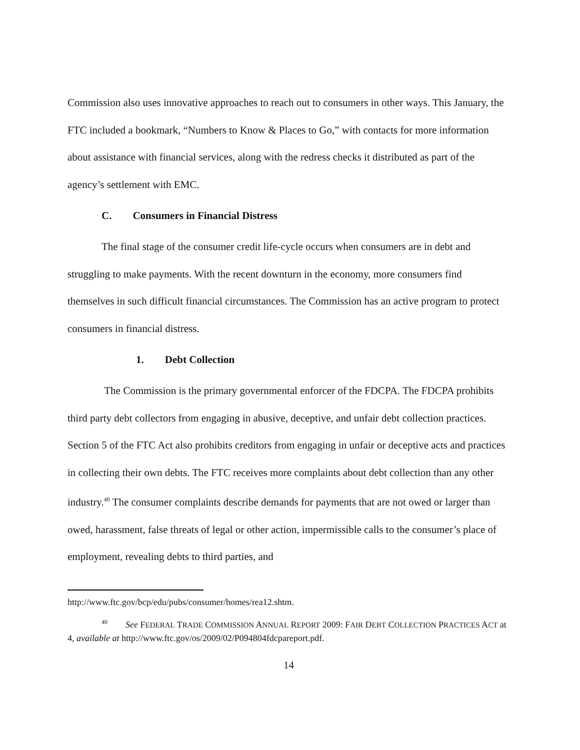Commission also uses innovative approaches to reach out to consumers in other ways. This January, the FTC included a bookmark, “Numbers to Know & Places to Go,” with contacts for more information about assistance with financial services, along with the redress checks it distributed as part of the agency’s settlement with EMC.
C. Consumers in Financial Distress
The final stage of the consumer credit life-cycle occurs when consumers are in debt and struggling to make payments. With the recent downturn in the economy, more consumers find themselves in such difficult financial circumstances. The Commission has an active program to protect consumers in financial distress.
1. Debt Collection
The Commission is the primary governmental enforcer of the FDCPA. The FDCPA prohibits third party debt collectors from engaging in abusive, deceptive, and unfair debt collection practices. Section 5 of the FTC Act also prohibits creditors from engaging in unfair or deceptive acts and practices in collecting their own debts. The FTC receives more complaints about debt collection than any other industry.<sup>40</sup> The consumer complaints describe demands for payments that are not owed or larger than owed, harassment, false threats of legal or other action, impermissible calls to the consumer’s place of employment, revealing debts to third parties, and
http://www.ftc.gov/bcp/edu/pubs/consumer/homes/rea12.shtm.
<sup>40</sup> See FEDERAL TRADE COMMISSION ANNUAL REPORT 2009: FAIR DEBT COLLECTION PRACTICES ACT at 4, available at http://www.ftc.gov/os/2009/02/P094804fdcpareport.pdf.
14